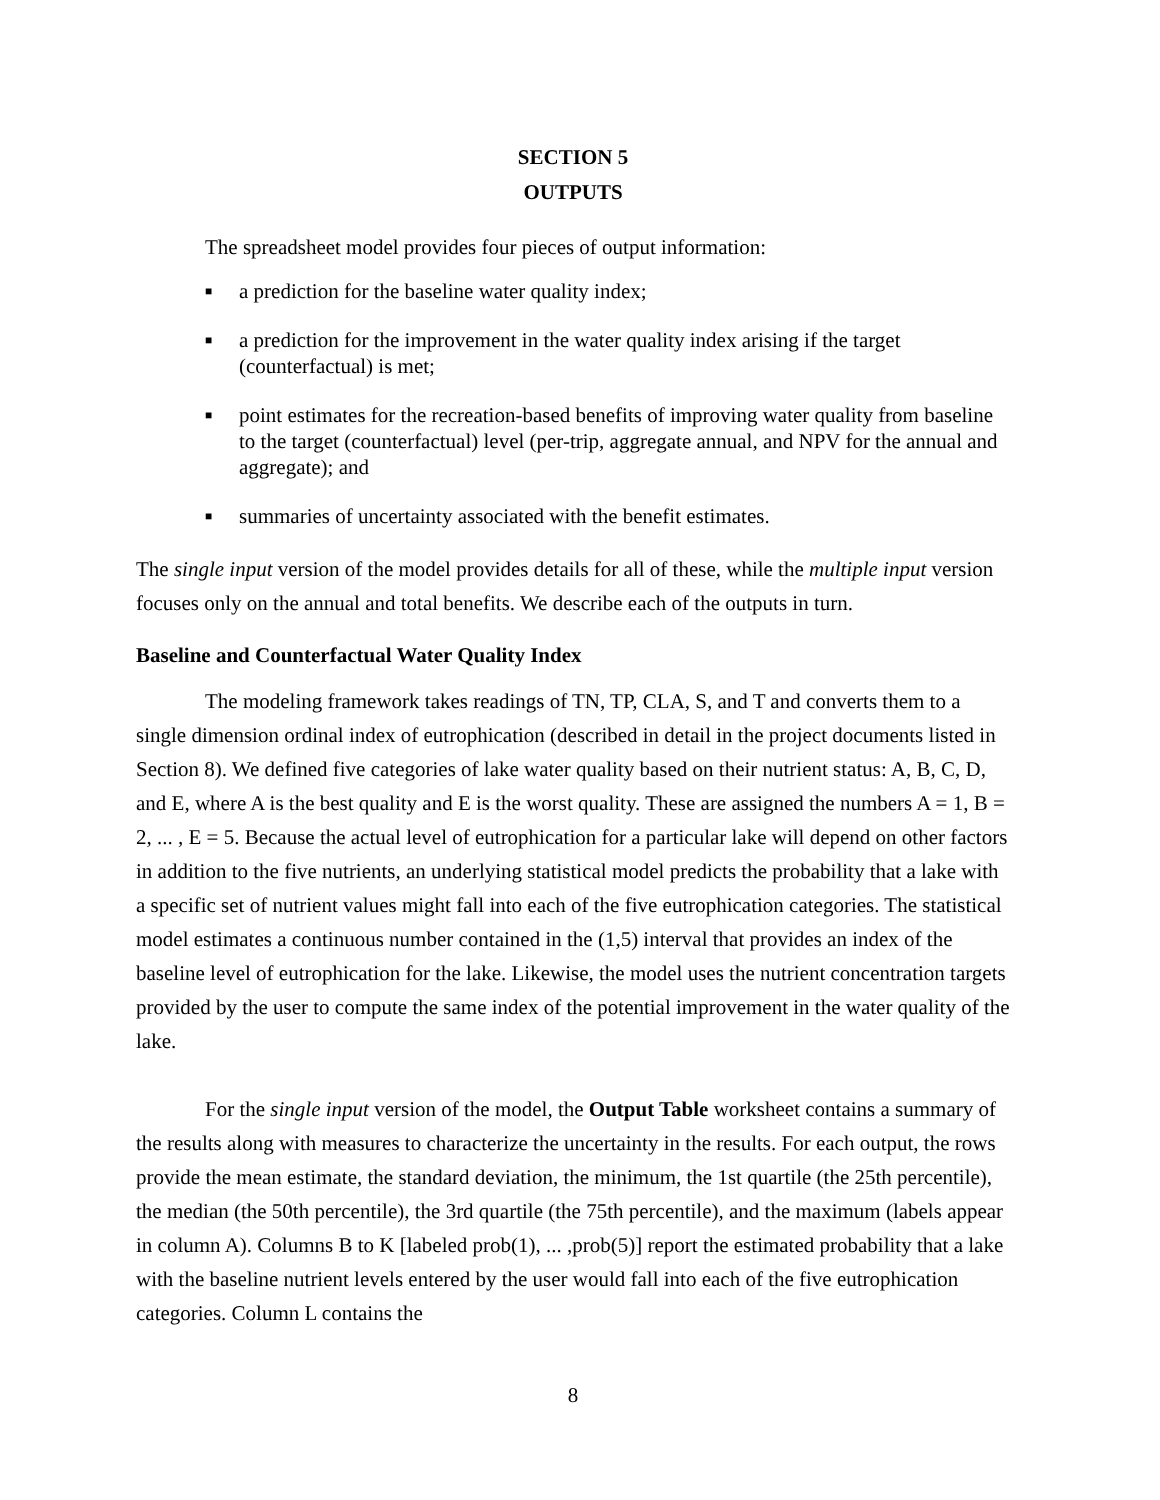SECTION 5
OUTPUTS
The spreadsheet model provides four pieces of output information:
■ a prediction for the baseline water quality index;
■ a prediction for the improvement in the water quality index arising if the target (counterfactual) is met;
■ point estimates for the recreation-based benefits of improving water quality from baseline to the target (counterfactual) level (per-trip, aggregate annual, and NPV for the annual and aggregate); and
■ summaries of uncertainty associated with the benefit estimates.
The single input version of the model provides details for all of these, while the multiple input version focuses only on the annual and total benefits. We describe each of the outputs in turn.
Baseline and Counterfactual Water Quality Index
The modeling framework takes readings of TN, TP, CLA, S, and T and converts them to a single dimension ordinal index of eutrophication (described in detail in the project documents listed in Section 8). We defined five categories of lake water quality based on their nutrient status: A, B, C, D, and E, where A is the best quality and E is the worst quality. These are assigned the numbers A = 1, B = 2, ... , E = 5. Because the actual level of eutrophication for a particular lake will depend on other factors in addition to the five nutrients, an underlying statistical model predicts the probability that a lake with a specific set of nutrient values might fall into each of the five eutrophication categories. The statistical model estimates a continuous number contained in the (1,5) interval that provides an index of the baseline level of eutrophication for the lake. Likewise, the model uses the nutrient concentration targets provided by the user to compute the same index of the potential improvement in the water quality of the lake.
For the single input version of the model, the Output Table worksheet contains a summary of the results along with measures to characterize the uncertainty in the results. For each output, the rows provide the mean estimate, the standard deviation, the minimum, the 1st quartile (the 25th percentile), the median (the 50th percentile), the 3rd quartile (the 75th percentile), and the maximum (labels appear in column A). Columns B to K [labeled prob(1), ... ,prob(5)] report the estimated probability that a lake with the baseline nutrient levels entered by the user would fall into each of the five eutrophication categories. Column L contains the
8